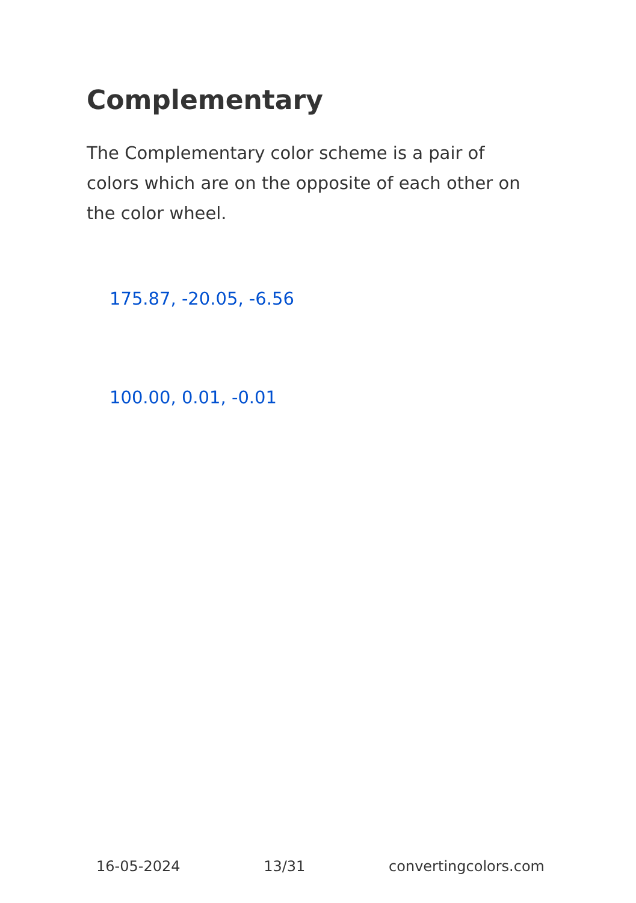Complementary
The Complementary color scheme is a pair of colors which are on the opposite of each other on the color wheel.
175.87, -20.05, -6.56
100.00, 0.01, -0.01
16-05-2024 13/31 convertingcolors.com